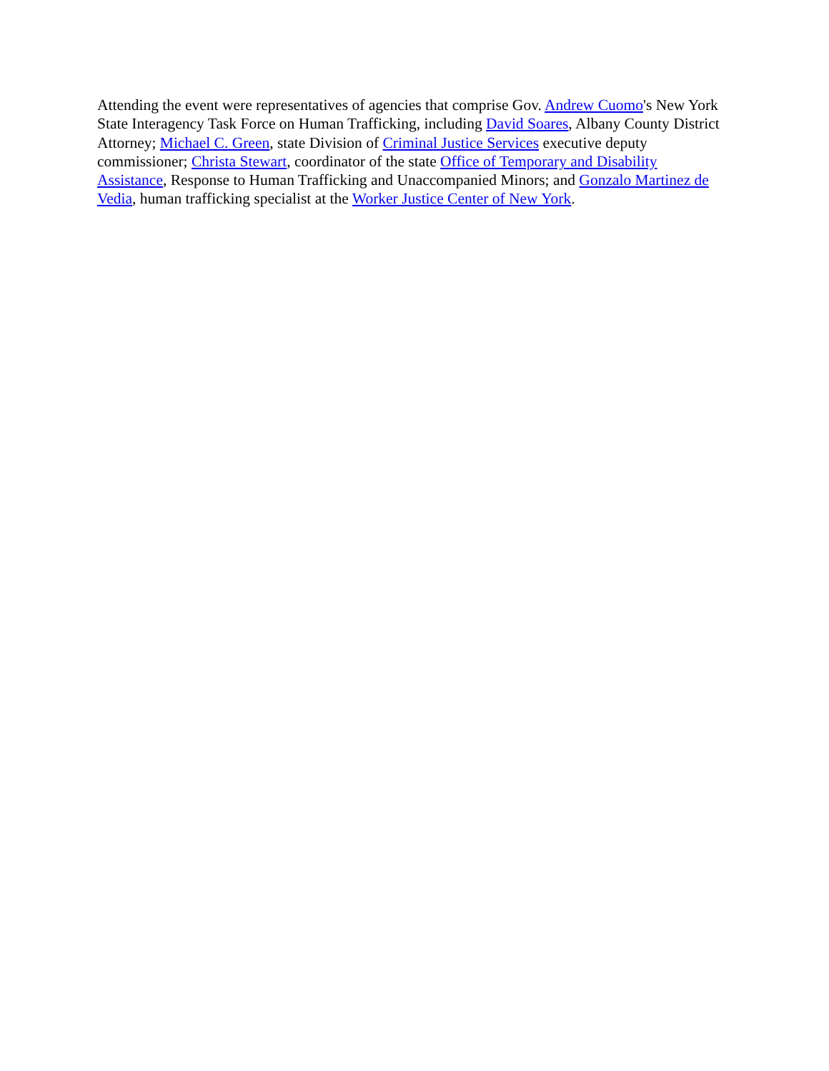Attending the event were representatives of agencies that comprise Gov. Andrew Cuomo's New York State Interagency Task Force on Human Trafficking, including David Soares, Albany County District Attorney; Michael C. Green, state Division of Criminal Justice Services executive deputy commissioner; Christa Stewart, coordinator of the state Office of Temporary and Disability Assistance, Response to Human Trafficking and Unaccompanied Minors; and Gonzalo Martinez de Vedia, human trafficking specialist at the Worker Justice Center of New York.